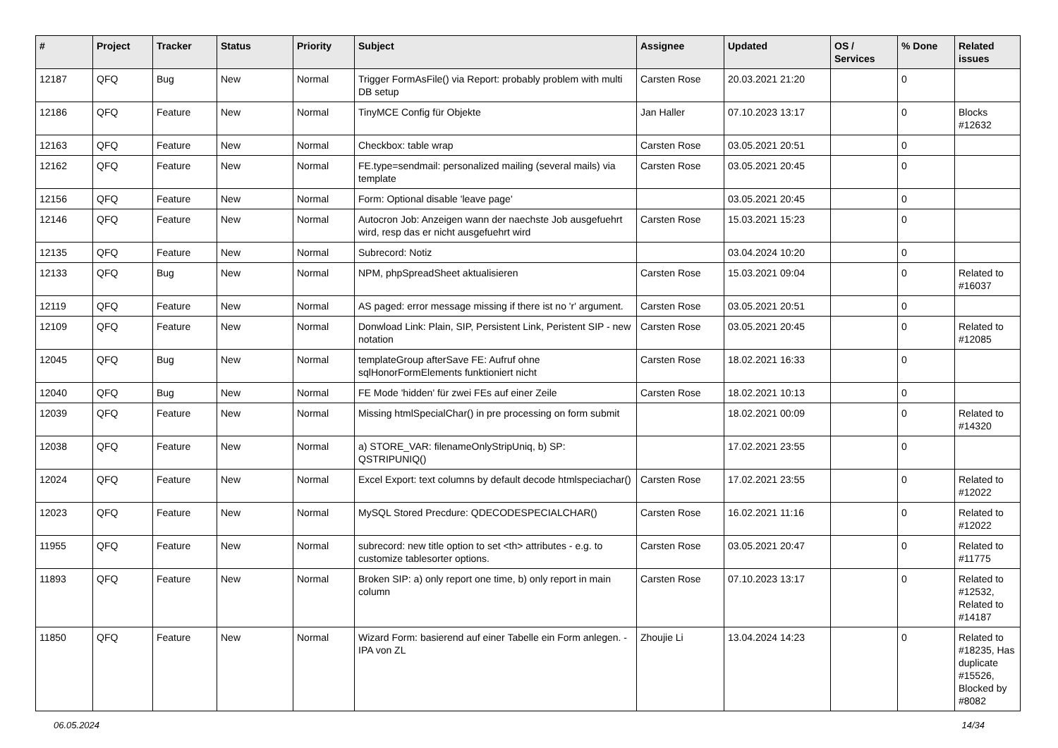| # | Project | Tracker | Status | Priority | Subject | Assignee | Updated | OS / Services | % Done | Related issues |
| --- | --- | --- | --- | --- | --- | --- | --- | --- | --- | --- |
| 12187 | QFQ | Bug | New | Normal | Trigger FormAsFile() via Report: probably problem with multi DB setup | Carsten Rose | 20.03.2021 21:20 | | 0 | |
| 12186 | QFQ | Feature | New | Normal | TinyMCE Config für Objekte | Jan Haller | 07.10.2023 13:17 | | 0 | Blocks #12632 |
| 12163 | QFQ | Feature | New | Normal | Checkbox: table wrap | Carsten Rose | 03.05.2021 20:51 | | 0 | |
| 12162 | QFQ | Feature | New | Normal | FE.type=sendmail: personalized mailing (several mails) via template | Carsten Rose | 03.05.2021 20:45 | | 0 | |
| 12156 | QFQ | Feature | New | Normal | Form: Optional disable 'leave page' | | 03.05.2021 20:45 | | 0 | |
| 12146 | QFQ | Feature | New | Normal | Autocron Job: Anzeigen wann der naechste Job ausgefuehrt wird, resp das er nicht ausgefuehrt wird | Carsten Rose | 15.03.2021 15:23 | | 0 | |
| 12135 | QFQ | Feature | New | Normal | Subrecord: Notiz | | 03.04.2024 10:20 | | 0 | |
| 12133 | QFQ | Bug | New | Normal | NPM, phpSpreadSheet aktualisieren | Carsten Rose | 15.03.2021 09:04 | | 0 | Related to #16037 |
| 12119 | QFQ | Feature | New | Normal | AS paged: error message missing if there ist no 'r' argument. | Carsten Rose | 03.05.2021 20:51 | | 0 | |
| 12109 | QFQ | Feature | New | Normal | Donwload Link: Plain, SIP, Persistent Link, Peristent SIP - new notation | Carsten Rose | 03.05.2021 20:45 | | 0 | Related to #12085 |
| 12045 | QFQ | Bug | New | Normal | templateGroup afterSave FE: Aufruf ohne sqlHonorFormElements funktioniert nicht | Carsten Rose | 18.02.2021 16:33 | | 0 | |
| 12040 | QFQ | Bug | New | Normal | FE Mode 'hidden' für zwei FEs auf einer Zeile | Carsten Rose | 18.02.2021 10:13 | | 0 | |
| 12039 | QFQ | Feature | New | Normal | Missing htmlSpecialChar() in pre processing on form submit | | 18.02.2021 00:09 | | 0 | Related to #14320 |
| 12038 | QFQ | Feature | New | Normal | a) STORE_VAR: filenameOnlyStripUniq, b) SP: QSTRIPUNIQ() | | 17.02.2021 23:55 | | 0 | |
| 12024 | QFQ | Feature | New | Normal | Excel Export: text columns by default decode htmlspeciachar() | Carsten Rose | 17.02.2021 23:55 | | 0 | Related to #12022 |
| 12023 | QFQ | Feature | New | Normal | MySQL Stored Precdure: QDECODESPECIALCHAR() | Carsten Rose | 16.02.2021 11:16 | | 0 | Related to #12022 |
| 11955 | QFQ | Feature | New | Normal | subrecord: new title option to set <th> attributes - e.g. to customize tablesorter options. | Carsten Rose | 03.05.2021 20:47 | | 0 | Related to #11775 |
| 11893 | QFQ | Feature | New | Normal | Broken SIP: a) only report one time, b) only report in main column | Carsten Rose | 07.10.2023 13:17 | | 0 | Related to #12532, Related to #14187 |
| 11850 | QFQ | Feature | New | Normal | Wizard Form: basierend auf einer Tabelle ein Form anlegen. - IPA von ZL | Zhoujie Li | 13.04.2024 14:23 | | 0 | Related to #18235, Has duplicate #15526, Blocked by #8082 |
06.05.2024 14/34